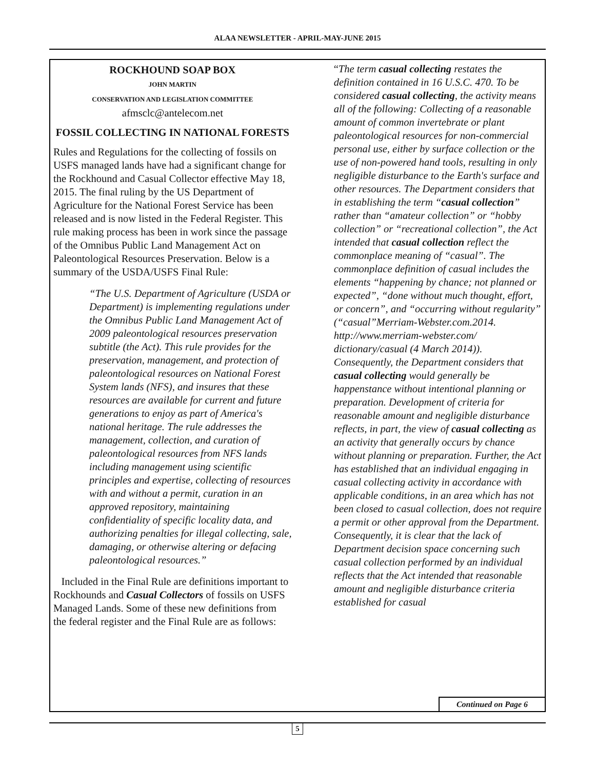ALAA NEWSLETTER - APRIL-MAY-JUNE 2015
ROCKHOUND SOAP BOX
JOHN MARTIN
CONSERVATION AND LEGISLATION COMMITTEE
afmsclc@antelecom.net
FOSSIL COLLECTING IN NATIONAL FORESTS
Rules and Regulations for the collecting of fossils on USFS managed lands have had a significant change for the Rockhound and Casual Collector effective May 18, 2015. The final ruling by the US Department of Agriculture for the National Forest Service has been released and is now listed in the Federal Register. This rule making process has been in work since the passage of the Omnibus Public Land Management Act on Paleontological Resources Preservation. Below is a summary of the USDA/USFS Final Rule:
“The U.S. Department of Agriculture (USDA or Department) is implementing regulations under the Omnibus Public Land Management Act of 2009 paleontological resources preservation subtitle (the Act). This rule provides for the preservation, management, and protection of paleontological resources on National Forest System lands (NFS), and insures that these resources are available for current and future generations to enjoy as part of America's national heritage. The rule addresses the management, collection, and curation of paleontological resources from NFS lands including management using scientific principles and expertise, collecting of resources with and without a permit, curation in an approved repository, maintaining confidentiality of specific locality data, and authorizing penalties for illegal collecting, sale, damaging, or otherwise altering or defacing paleontological resources.”
Included in the Final Rule are definitions important to Rockhounds and Casual Collectors of fossils on USFS Managed Lands. Some of these new definitions from the federal register and the Final Rule are as follows:
“The term casual collecting restates the definition contained in 16 U.S.C. 470. To be considered casual collecting, the activity means all of the following: Collecting of a reasonable amount of common invertebrate or plant paleontological resources for non-commercial personal use, either by surface collection or the use of non-powered hand tools, resulting in only negligible disturbance to the Earth's surface and other resources. The Department considers that in establishing the term “casual collection” rather than “amateur collection” or “hobby collection” or “recreational collection”, the Act intended that casual collection reflect the commonplace meaning of “casual”. The commonplace definition of casual includes the elements “happening by chance; not planned or expected”, “done without much thought, effort, or concern”, and “occurring without regularity” (“casual”Merriam-Webster.com.2014. http://www.merriam-webster.com/ dictionary/casual (4 March 2014)). Consequently, the Department considers that casual collecting would generally be happenstance without intentional planning or preparation. Development of criteria for reasonable amount and negligible disturbance reflects, in part, the view of casual collecting as an activity that generally occurs by chance without planning or preparation. Further, the Act has established that an individual engaging in casual collecting activity in accordance with applicable conditions, in an area which has not been closed to casual collection, does not require a permit or other approval from the Department. Consequently, it is clear that the lack of Department decision space concerning such casual collection performed by an individual reflects that the Act intended that reasonable amount and negligible disturbance criteria established for casual
Continued on Page 6
5